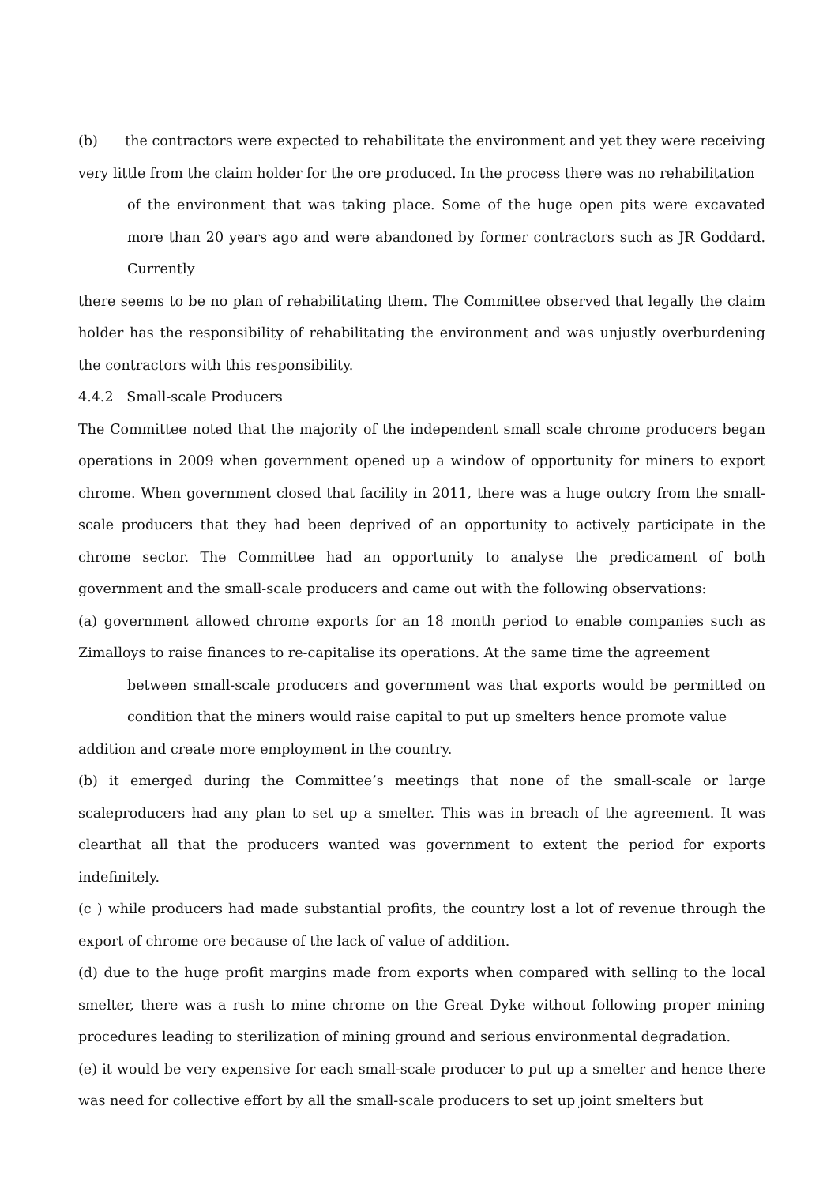(b) the contractors were expected to rehabilitate the environment and yet they were receiving very little from the claim holder for the ore produced. In the process there was no rehabilitation
of the environment that was taking place. Some of the huge open pits were excavated more than 20 years ago and were abandoned by former contractors such as JR Goddard. Currently
there seems to be no plan of rehabilitating them. The Committee observed that legally the claim holder has the responsibility of rehabilitating the environment and was unjustly overburdening the contractors with this responsibility.
4.4.2 Small-scale Producers
The Committee noted that the majority of the independent small scale chrome producers began operations in 2009 when government opened up a window of opportunity for miners to export chrome. When government closed that facility in 2011, there was a huge outcry from the small-scale producers that they had been deprived of an opportunity to actively participate in the chrome sector. The Committee had an opportunity to analyse the predicament of both government and the small-scale producers and came out with the following observations:
(a) government allowed chrome exports for an 18 month period to enable companies such as Zimalloys to raise finances to re-capitalise its operations. At the same time the agreement
between small-scale producers and government was that exports would be permitted on condition that the miners would raise capital to put up smelters hence promote value
addition and create more employment in the country.
(b) it emerged during the Committee’s meetings that none of the small-scale or large scaleproducers had any plan to set up a smelter. This was in breach of the agreement. It was clearthat all that the producers wanted was government to extent the period for exports indefinitely.
(c ) while producers had made substantial profits, the country lost a lot of revenue through the export of chrome ore because of the lack of value of addition.
(d) due to the huge profit margins made from exports when compared with selling to the local smelter, there was a rush to mine chrome on the Great Dyke without following proper mining procedures leading to sterilization of mining ground and serious environmental degradation.
(e) it would be very expensive for each small-scale producer to put up a smelter and hence there was need for collective effort by all the small-scale producers to set up joint smelters but